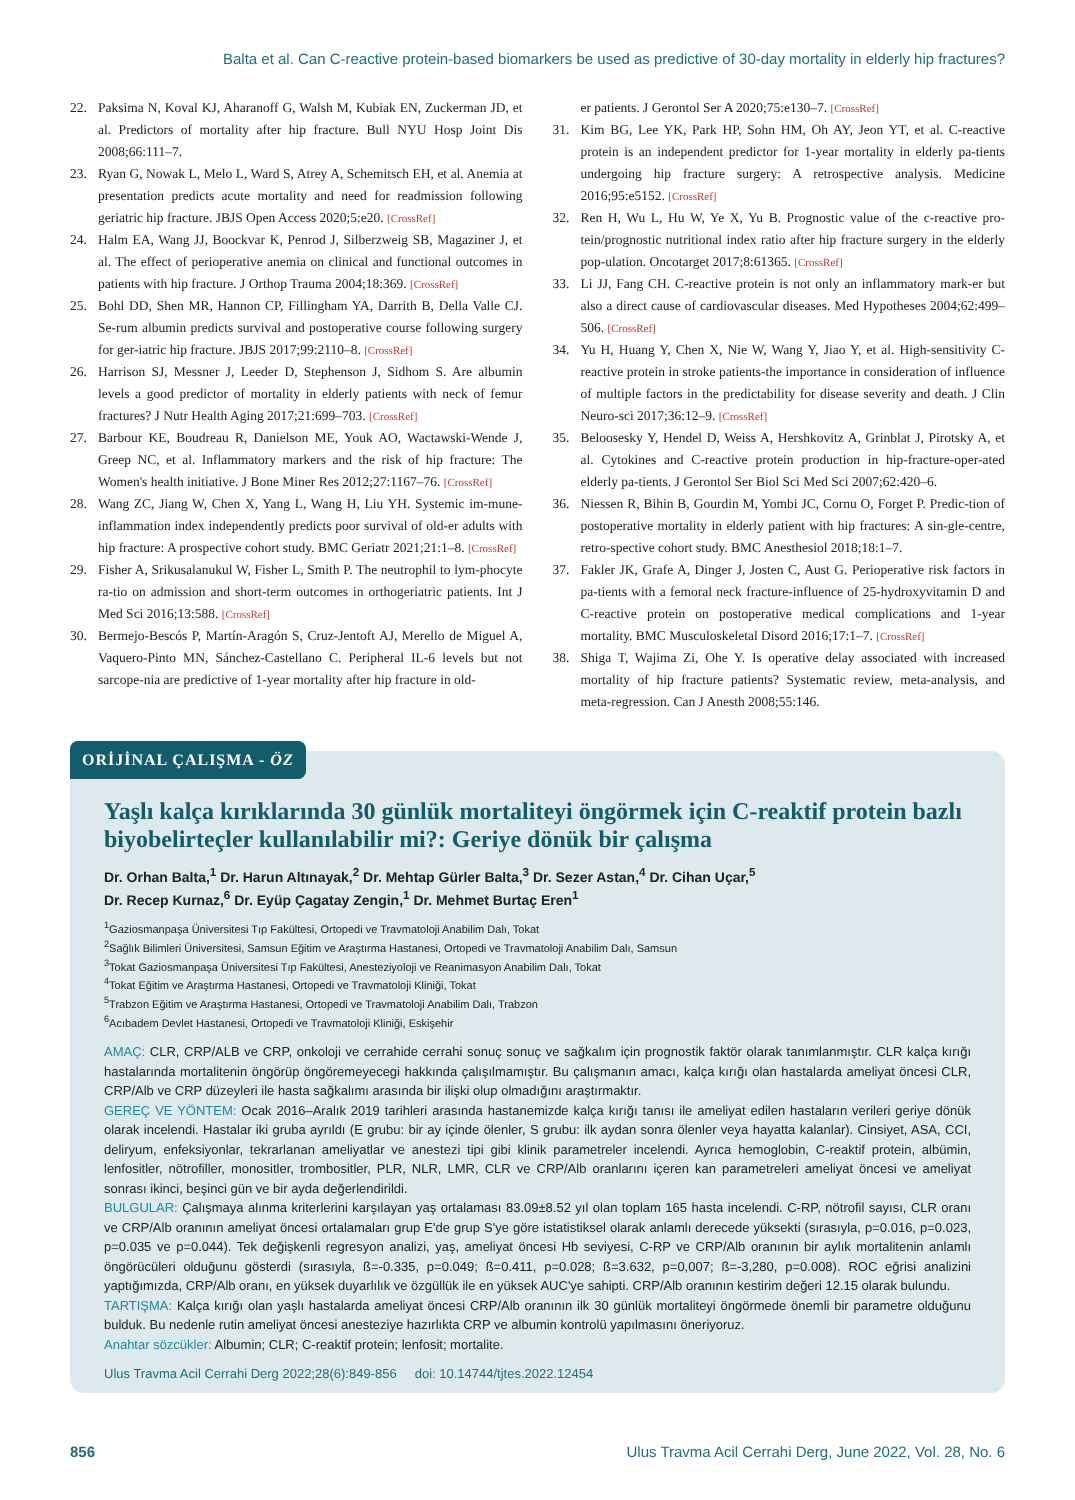Balta et al. Can C-reactive protein-based biomarkers be used as predictive of 30-day mortality in elderly hip fractures?
22. Paksima N, Koval KJ, Aharanoff G, Walsh M, Kubiak EN, Zuckerman JD, et al. Predictors of mortality after hip fracture. Bull NYU Hosp Joint Dis 2008;66:111–7.
23. Ryan G, Nowak L, Melo L, Ward S, Atrey A, Schemitsch EH, et al. Anemia at presentation predicts acute mortality and need for readmission following geriatric hip fracture. JBJS Open Access 2020;5:e20. [CrossRef]
24. Halm EA, Wang JJ, Boockvar K, Penrod J, Silberzweig SB, Magaziner J, et al. The effect of perioperative anemia on clinical and functional outcomes in patients with hip fracture. J Orthop Trauma 2004;18:369. [CrossRef]
25. Bohl DD, Shen MR, Hannon CP, Fillingham YA, Darrith B, Della Valle CJ. Se-rum albumin predicts survival and postoperative course following surgery for ger-iatric hip fracture. JBJS 2017;99:2110–8. [CrossRef]
26. Harrison SJ, Messner J, Leeder D, Stephenson J, Sidhom S. Are albumin levels a good predictor of mortality in elderly patients with neck of femur fractures? J Nutr Health Aging 2017;21:699–703. [CrossRef]
27. Barbour KE, Boudreau R, Danielson ME, Youk AO, Wactawski-Wende J, Greep NC, et al. Inflammatory markers and the risk of hip fracture: The Women's health initiative. J Bone Miner Res 2012;27:1167–76. [CrossRef]
28. Wang ZC, Jiang W, Chen X, Yang L, Wang H, Liu YH. Systemic im-mune-inflammation index independently predicts poor survival of old-er adults with hip fracture: A prospective cohort study. BMC Geriatr 2021;21:1–8. [CrossRef]
29. Fisher A, Srikusalanukul W, Fisher L, Smith P. The neutrophil to lym-phocyte ra-tio on admission and short-term outcomes in orthogeriatric patients. Int J Med Sci 2016;13:588. [CrossRef]
30. Bermejo-Bescós P, Martín-Aragón S, Cruz-Jentoft AJ, Merello de Miguel A, Vaquero-Pinto MN, Sánchez-Castellano C. Peripheral IL-6 levels but not sarcope-nia are predictive of 1-year mortality after hip fracture in old-
er patients. J Gerontol Ser A 2020;75:e130–7. [CrossRef]
31. Kim BG, Lee YK, Park HP, Sohn HM, Oh AY, Jeon YT, et al. C-reactive protein is an independent predictor for 1-year mortality in elderly pa-tients undergoing hip fracture surgery: A retrospective analysis. Medicine 2016;95:e5152. [CrossRef]
32. Ren H, Wu L, Hu W, Ye X, Yu B. Prognostic value of the c-reactive pro-tein/prognostic nutritional index ratio after hip fracture surgery in the elderly pop-ulation. Oncotarget 2017;8:61365. [CrossRef]
33. Li JJ, Fang CH. C-reactive protein is not only an inflammatory mark-er but also a direct cause of cardiovascular diseases. Med Hypotheses 2004;62:499–506. [CrossRef]
34. Yu H, Huang Y, Chen X, Nie W, Wang Y, Jiao Y, et al. High-sensitivity C-reactive protein in stroke patients-the importance in consideration of influence of multiple factors in the predictability for disease severity and death. J Clin Neuro-sci 2017;36:12–9. [CrossRef]
35. Beloosesky Y, Hendel D, Weiss A, Hershkovitz A, Grinblat J, Pirotsky A, et al. Cytokines and C-reactive protein production in hip-fracture-oper-ated elderly pa-tients. J Gerontol Ser Biol Sci Med Sci 2007;62:420–6.
36. Niessen R, Bihin B, Gourdin M, Yombi JC, Cornu O, Forget P. Predic-tion of postoperative mortality in elderly patient with hip fractures: A sin-gle-centre, retro-spective cohort study. BMC Anesthesiol 2018;18:1–7.
37. Fakler JK, Grafe A, Dinger J, Josten C, Aust G. Perioperative risk factors in pa-tients with a femoral neck fracture-influence of 25-hydroxyvitamin D and C-reactive protein on postoperative medical complications and 1-year mortality. BMC Musculoskeletal Disord 2016;17:1–7. [CrossRef]
38. Shiga T, Wajima Zi, Ohe Y. Is operative delay associated with increased mortality of hip fracture patients? Systematic review, meta-analysis, and meta-regression. Can J Anesth 2008;55:146.
ORİJİNAL ÇALIŞMA - ÖZ
Yaşlı kalça kırıklarında 30 günlük mortaliteyi öngörmek için C-reaktif protein bazlı biyobelirteçler kullanılabilir mi?: Geriye dönük bir çalışma
Dr. Orhan Balta,<sup>1</sup> Dr. Harun Altınayak,<sup>2</sup> Dr. Mehtap Gürler Balta,<sup>3</sup> Dr. Sezer Astan,<sup>4</sup> Dr. Cihan Uçar,<sup>5</sup>
Dr. Recep Kurnaz,<sup>6</sup> Dr. Eyüp Çagatay Zengin,<sup>1</sup> Dr. Mehmet Burtaç Eren<sup>1</sup>
<sup>1</sup> Gaziosmanpaşa Üniversitesi Tıp Fakültesi, Ortopedi ve Travmatoloji Anabilim Dalı, Tokat
<sup>2</sup> Sağlık Bilimleri Üniversitesi, Samsun Eğitim ve Araştırma Hastanesi, Ortopedi ve Travmatoloji Anabilim Dalı, Samsun
<sup>3</sup> Tokat Gaziosmanpaşa Üniversitesi Tıp Fakültesi, Anesteziyoloji ve Reanimasyon Anabilim Dalı, Tokat
<sup>4</sup> Tokat Eğitim ve Araştırma Hastanesi, Ortopedi ve Travmatoloji Kliniği, Tokat
<sup>5</sup> Trabzon Eğitim ve Araştırma Hastanesi, Ortopedi ve Travmatoloji Anabilim Dalı, Trabzon
<sup>6</sup> Acıbadem Devlet Hastanesi, Ortopedi ve Travmatoloji Kliniği, Eskişehir
AMAÇ: CLR, CRP/ALB ve CRP, onkoloji ve cerrahide cerrahi sonuç sonuç ve sağkalım için prognostik faktör olarak tanımlanmıştır. CLR kalça kırığı hastalarında mortalitenin öngörüp öngöremeyecegi hakkında çalışılmamıştır. Bu çalışmanın amacı, kalça kırığı olan hastalarda ameliyat öncesi CLR, CRP/Alb ve CRP düzeyleri ile hasta sağkalımı arasında bir ilişki olup olmadığını araştırmaktır.
GEREÇ VE YÖNTEM: Ocak 2016–Aralık 2019 tarihleri arasında hastanemizde kalça kırığı tanısı ile ameliyat edilen hastaların verileri geriye dönük olarak incelendi. Hastalar iki gruba ayrıldı (E grubu: bir ay içinde ölenler, S grubu: ilk aydan sonra ölenler veya hayatta kalanlar). Cinsiyet, ASA, CCI, deliryum, enfeksiyonlar, tekrarlanan ameliyatlar ve anestezi tipi gibi klinik parametreler incelendi. Ayrıca hemoglobin, C-reaktif protein, albümin, lenfositler, nötrofiller, monositler, trombositler, PLR, NLR, LMR, CLR ve CRP/Alb oranlarını içeren kan parametreleri ameliyat öncesi ve ameliyat sonrası ikinci, beşinci gün ve bir ayda değerlendirildi.
BULGULAR: Çalışmaya alınma kriterlerini karşılayan yaş ortalaması 83.09±8.52 yıl olan toplam 165 hasta incelendi. C-RP, nötrofil sayısı, CLR oranı ve CRP/Alb oranının ameliyat öncesi ortalamaları grup E'de grup S'ye göre istatistiksel olarak anlamlı derecede yüksekti (sırasıyla, p=0.016, p=0.023, p=0.035 ve p=0.044). Tek değişkenli regresyon analizi, yaş, ameliyat öncesi Hb seviyesi, C-RP ve CRP/Alb oranının bir aylık mortalitenin anlamlı öngörücüleri olduğunu gösterdi (sırasıyla, ß=-0.335, p=0.049; ß=0.411, p=0.028; ß=3.632, p=0,007; ß=-3,280, p=0.008). ROC eğrisi analizini yaptığımızda, CRP/Alb oranı, en yüksek duyarlılık ve özgüllük ile en yüksek AUC'ye sahipti. CRP/Alb oranının kestirim değeri 12.15 olarak bulundu.
TARTIŞMA: Kalça kırığı olan yaşlı hastalarda ameliyat öncesi CRP/Alb oranının ilk 30 günlük mortaliteyi öngörmede önemli bir parametre olduğunu bulduk. Bu nedenle rutin ameliyat öncesi anesteziye hazırlıkta CRP ve albumin kontrolü yapılmasını öneriyoruz.
Anahtar sözcükler: Albumin; CLR; C-reaktif protein; lenfosit; mortalite.
Ulus Travma Acil Cerrahi Derg 2022;28(6):849-856 doi: 10.14744/tjtes.2022.12454
856 Ulus Travma Acil Cerrahi Derg, June 2022, Vol. 28, No. 6